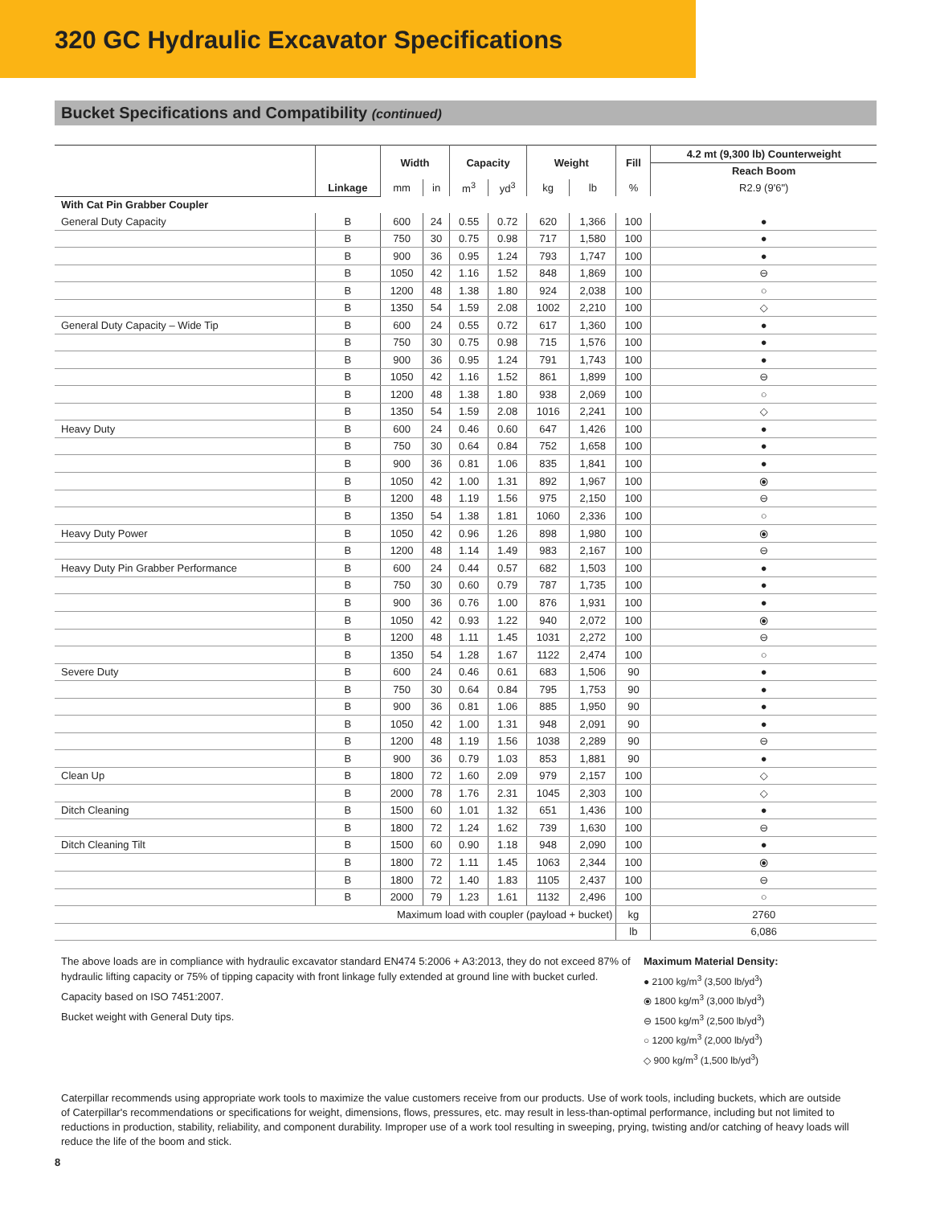320 GC Hydraulic Excavator Specifications
Bucket Specifications and Compatibility (continued)
| | | Width | | Capacity | | Weight | | Fill | 4.2 mt (9,300 lb) Counterweight |
| --- | --- | --- | --- | --- | --- | --- | --- | --- | --- |
| | | | | | | | | | Reach Boom |
| | Linkage | mm | in | m<sup>3</sup> | yd<sup>3</sup> | kg | lb | % | R2.9 (9'6") |
| With Cat Pin Grabber Coupler | | | | | | | | | |
| General Duty Capacity | B | 600 | 24 | 0.55 | 0.72 | 620 | 1,366 | 100 | ● |
| | B | 750 | 30 | 0.75 | 0.98 | 717 | 1,580 | 100 | ● |
| | B | 900 | 36 | 0.95 | 1.24 | 793 | 1,747 | 100 | ● |
| | B | 1050 | 42 | 1.16 | 1.52 | 848 | 1,869 | 100 | ⊖ |
| | B | 1200 | 48 | 1.38 | 1.80 | 924 | 2,038 | 100 | ○ |
| | B | 1350 | 54 | 1.59 | 2.08 | 1002 | 2,210 | 100 | ◇ |
| General Duty Capacity – Wide Tip | B | 600 | 24 | 0.55 | 0.72 | 617 | 1,360 | 100 | ● |
| | B | 750 | 30 | 0.75 | 0.98 | 715 | 1,576 | 100 | ● |
| | B | 900 | 36 | 0.95 | 1.24 | 791 | 1,743 | 100 | ● |
| | B | 1050 | 42 | 1.16 | 1.52 | 861 | 1,899 | 100 | ⊖ |
| | B | 1200 | 48 | 1.38 | 1.80 | 938 | 2,069 | 100 | ○ |
| | B | 1350 | 54 | 1.59 | 2.08 | 1016 | 2,241 | 100 | ◇ |
| Heavy Duty | B | 600 | 24 | 0.46 | 0.60 | 647 | 1,426 | 100 | ● |
| | B | 750 | 30 | 0.64 | 0.84 | 752 | 1,658 | 100 | ● |
| | B | 900 | 36 | 0.81 | 1.06 | 835 | 1,841 | 100 | ● |
| | B | 1050 | 42 | 1.00 | 1.31 | 892 | 1,967 | 100 | ⦿ |
| | B | 1200 | 48 | 1.19 | 1.56 | 975 | 2,150 | 100 | ⊖ |
| | B | 1350 | 54 | 1.38 | 1.81 | 1060 | 2,336 | 100 | ○ |
| Heavy Duty Power | B | 1050 | 42 | 0.96 | 1.26 | 898 | 1,980 | 100 | ⦿ |
| | B | 1200 | 48 | 1.14 | 1.49 | 983 | 2,167 | 100 | ⊖ |
| Heavy Duty Pin Grabber Performance | B | 600 | 24 | 0.44 | 0.57 | 682 | 1,503 | 100 | ● |
| | B | 750 | 30 | 0.60 | 0.79 | 787 | 1,735 | 100 | ● |
| | B | 900 | 36 | 0.76 | 1.00 | 876 | 1,931 | 100 | ● |
| | B | 1050 | 42 | 0.93 | 1.22 | 940 | 2,072 | 100 | ⦿ |
| | B | 1200 | 48 | 1.11 | 1.45 | 1031 | 2,272 | 100 | ⊖ |
| | B | 1350 | 54 | 1.28 | 1.67 | 1122 | 2,474 | 100 | ○ |
| Severe Duty | B | 600 | 24 | 0.46 | 0.61 | 683 | 1,506 | 90 | ● |
| | B | 750 | 30 | 0.64 | 0.84 | 795 | 1,753 | 90 | ● |
| | B | 900 | 36 | 0.81 | 1.06 | 885 | 1,950 | 90 | ● |
| | B | 1050 | 42 | 1.00 | 1.31 | 948 | 2,091 | 90 | ● |
| | B | 1200 | 48 | 1.19 | 1.56 | 1038 | 2,289 | 90 | ⊖ |
| | B | 900 | 36 | 0.79 | 1.03 | 853 | 1,881 | 90 | ● |
| Clean Up | B | 1800 | 72 | 1.60 | 2.09 | 979 | 2,157 | 100 | ◇ |
| | B | 2000 | 78 | 1.76 | 2.31 | 1045 | 2,303 | 100 | ◇ |
| Ditch Cleaning | B | 1500 | 60 | 1.01 | 1.32 | 651 | 1,436 | 100 | ● |
| | B | 1800 | 72 | 1.24 | 1.62 | 739 | 1,630 | 100 | ⊖ |
| Ditch Cleaning Tilt | B | 1500 | 60 | 0.90 | 1.18 | 948 | 2,090 | 100 | ● |
| | B | 1800 | 72 | 1.11 | 1.45 | 1063 | 2,344 | 100 | ⦿ |
| | B | 1800 | 72 | 1.40 | 1.83 | 1105 | 2,437 | 100 | ⊖ |
| | B | 2000 | 79 | 1.23 | 1.61 | 1132 | 2,496 | 100 | ○ |
| Maximum load with coupler (payload + bucket) | | | | | | | | kg | 2760 |
| | | | | | | | | lb | 6,086 |
The above loads are in compliance with hydraulic excavator standard EN474 5:2006 + A3:2013, they do not exceed 87% of hydraulic lifting capacity or 75% of tipping capacity with front linkage fully extended at ground line with bucket curled.
Capacity based on ISO 7451:2007.
Bucket weight with General Duty tips.
Maximum Material Density:
● 2100 kg/m<sup>3</sup> (3,500 lb/yd<sup>3</sup>)
⦿ 1800 kg/m<sup>3</sup> (3,000 lb/yd<sup>3</sup>)
⊖ 1500 kg/m<sup>3</sup> (2,500 lb/yd<sup>3</sup>)
○ 1200 kg/m<sup>3</sup> (2,000 lb/yd<sup>3</sup>)
◇ 900 kg/m<sup>3</sup> (1,500 lb/yd<sup>3</sup>)
Caterpillar recommends using appropriate work tools to maximize the value customers receive from our products. Use of work tools, including buckets, which are outside of Caterpillar's recommendations or specifications for weight, dimensions, flows, pressures, etc. may result in less-than-optimal performance, including but not limited to reductions in production, stability, reliability, and component durability. Improper use of a work tool resulting in sweeping, prying, twisting and/or catching of heavy loads will reduce the life of the boom and stick.
8